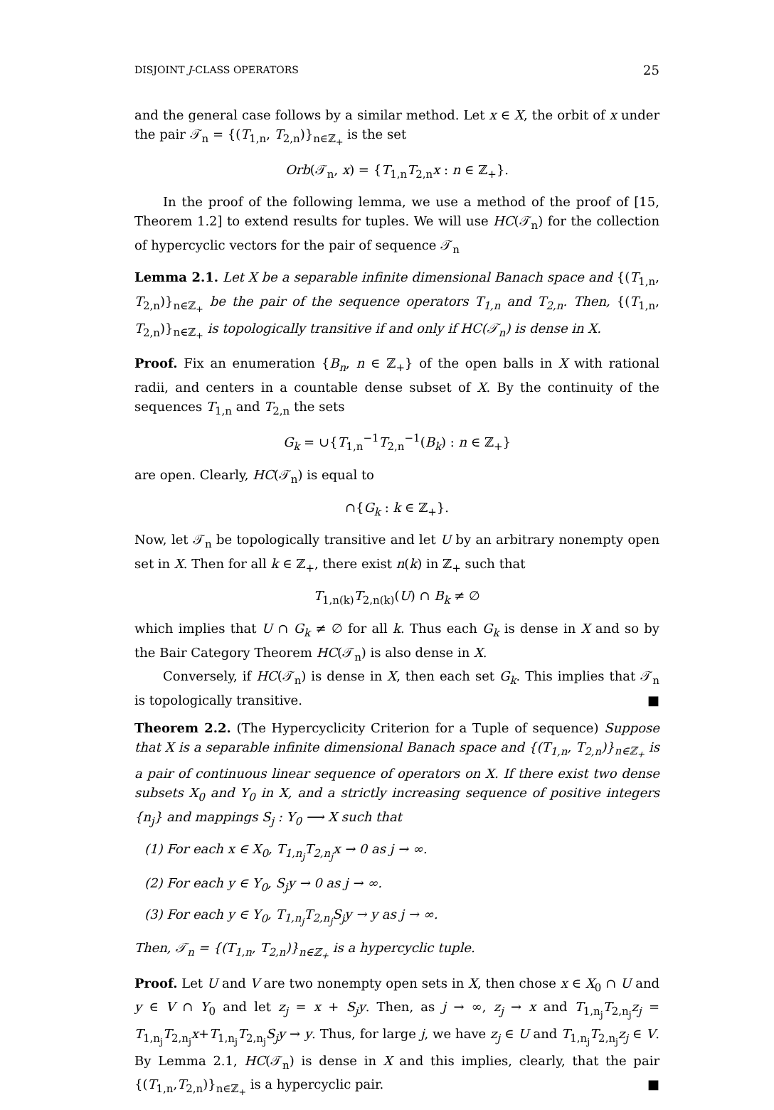DISJOINT J-CLASS OPERATORS 25
and the general case follows by a similar method. Let x ∈ X, the orbit of x under the pair 𝒯<sub>n</sub> = {(T<sub>1,n</sub>, T<sub>2,n</sub>)}<sub>n∈ℤ<sub>+</sub></sub> is the set
Orb(𝒯<sub>n</sub>, x) = {T<sub>1,n</sub>T<sub>2,n</sub>x : n ∈ ℤ<sub>+</sub>}.
In the proof of the following lemma, we use a method of the proof of [15, Theorem 1.2] to extend results for tuples. We will use HC(𝒯<sub>n</sub>) for the collection of hypercyclic vectors for the pair of sequence 𝒯<sub>n</sub>
Lemma 2.1. Let X be a separable infinite dimensional Banach space and {(T<sub>1,n</sub>, T<sub>2,n</sub>)}<sub>n∈ℤ<sub>+</sub></sub> be the pair of the sequence operators T<sub>1,n</sub> and T<sub>2,n</sub>. Then, {(T<sub>1,n</sub>, T<sub>2,n</sub>)}<sub>n∈ℤ<sub>+</sub></sub> is topologically transitive if and only if HC(𝒯<sub>n</sub>) is dense in X.
Proof. Fix an enumeration {B<sub>n</sub>, n ∈ ℤ<sub>+</sub>} of the open balls in X with rational radii, and centers in a countable dense subset of X. By the continuity of the sequences T<sub>1,n</sub> and T<sub>2,n</sub> the sets
G<sub>k</sub> = ∪{T<sub>1,n</sub><sup>−1</sup>T<sub>2,n</sub><sup>−1</sup>(B<sub>k</sub>) : n ∈ ℤ<sub>+</sub>}
are open. Clearly, HC(𝒯<sub>n</sub>) is equal to
∩{G<sub>k</sub> : k ∈ ℤ<sub>+</sub>}.
Now, let 𝒯<sub>n</sub> be topologically transitive and let U by an arbitrary nonempty open set in X. Then for all k ∈ ℤ<sub>+</sub>, there exist n(k) in ℤ<sub>+</sub> such that
T<sub>1,n(k)</sub>T<sub>2,n(k)</sub>(U) ∩ B<sub>k</sub> ≠ ∅
which implies that U ∩ G<sub>k</sub> ≠ ∅ for all k. Thus each G<sub>k</sub> is dense in X and so by the Bair Category Theorem HC(𝒯<sub>n</sub>) is also dense in X.
Conversely, if HC(𝒯<sub>n</sub>) is dense in X, then each set G<sub>k</sub>. This implies that 𝒯<sub>n</sub> is topologically transitive. ■
Theorem 2.2. (The Hypercyclicity Criterion for a Tuple of sequence) Suppose that X is a separable infinite dimensional Banach space and {(T<sub>1,n</sub>, T<sub>2,n</sub>)}<sub>n∈ℤ<sub>+</sub></sub> is a pair of continuous linear sequence of operators on X. If there exist two dense subsets X<sub>0</sub> and Y<sub>0</sub> in X, and a strictly increasing sequence of positive integers {n<sub>j</sub>} and mappings S<sub>j</sub> : Y<sub>0</sub> ⟶ X such that
(1) For each x ∈ X<sub>0</sub>, T<sub>1,n<sub>j</sub></sub>T<sub>2,n<sub>j</sub></sub>x → 0 as j → ∞.
(2) For each y ∈ Y<sub>0</sub>, S<sub>j</sub>y → 0 as j → ∞.
(3) For each y ∈ Y<sub>0</sub>, T<sub>1,n<sub>j</sub></sub>T<sub>2,n<sub>j</sub></sub>S<sub>j</sub>y → y as j → ∞.
Then, 𝒯<sub>n</sub> = {(T<sub>1,n</sub>, T<sub>2,n</sub>)}<sub>n∈ℤ<sub>+</sub></sub> is a hypercyclic tuple.
Proof. Let U and V are two nonempty open sets in X, then chose x ∈ X<sub>0</sub> ∩ U and y ∈ V ∩ Y<sub>0</sub> and let z<sub>j</sub> = x + S<sub>j</sub>y. Then, as j → ∞, z<sub>j</sub> → x and T<sub>1,n<sub>j</sub></sub>T<sub>2,n<sub>j</sub></sub>z<sub>j</sub> = T<sub>1,n<sub>j</sub></sub>T<sub>2,n<sub>j</sub></sub>x+T<sub>1,n<sub>j</sub></sub>T<sub>2,n<sub>j</sub></sub>S<sub>j</sub>y → y. Thus, for large j, we have z<sub>j</sub> ∈ U and T<sub>1,n<sub>j</sub></sub>T<sub>2,n<sub>j</sub></sub>z<sub>j</sub> ∈ V. By Lemma 2.1, HC(𝒯<sub>n</sub>) is dense in X and this implies, clearly, that the pair {(T<sub>1,n</sub>,T<sub>2,n</sub>)}<sub>n∈ℤ<sub>+</sub></sub> is a hypercyclic pair. ■